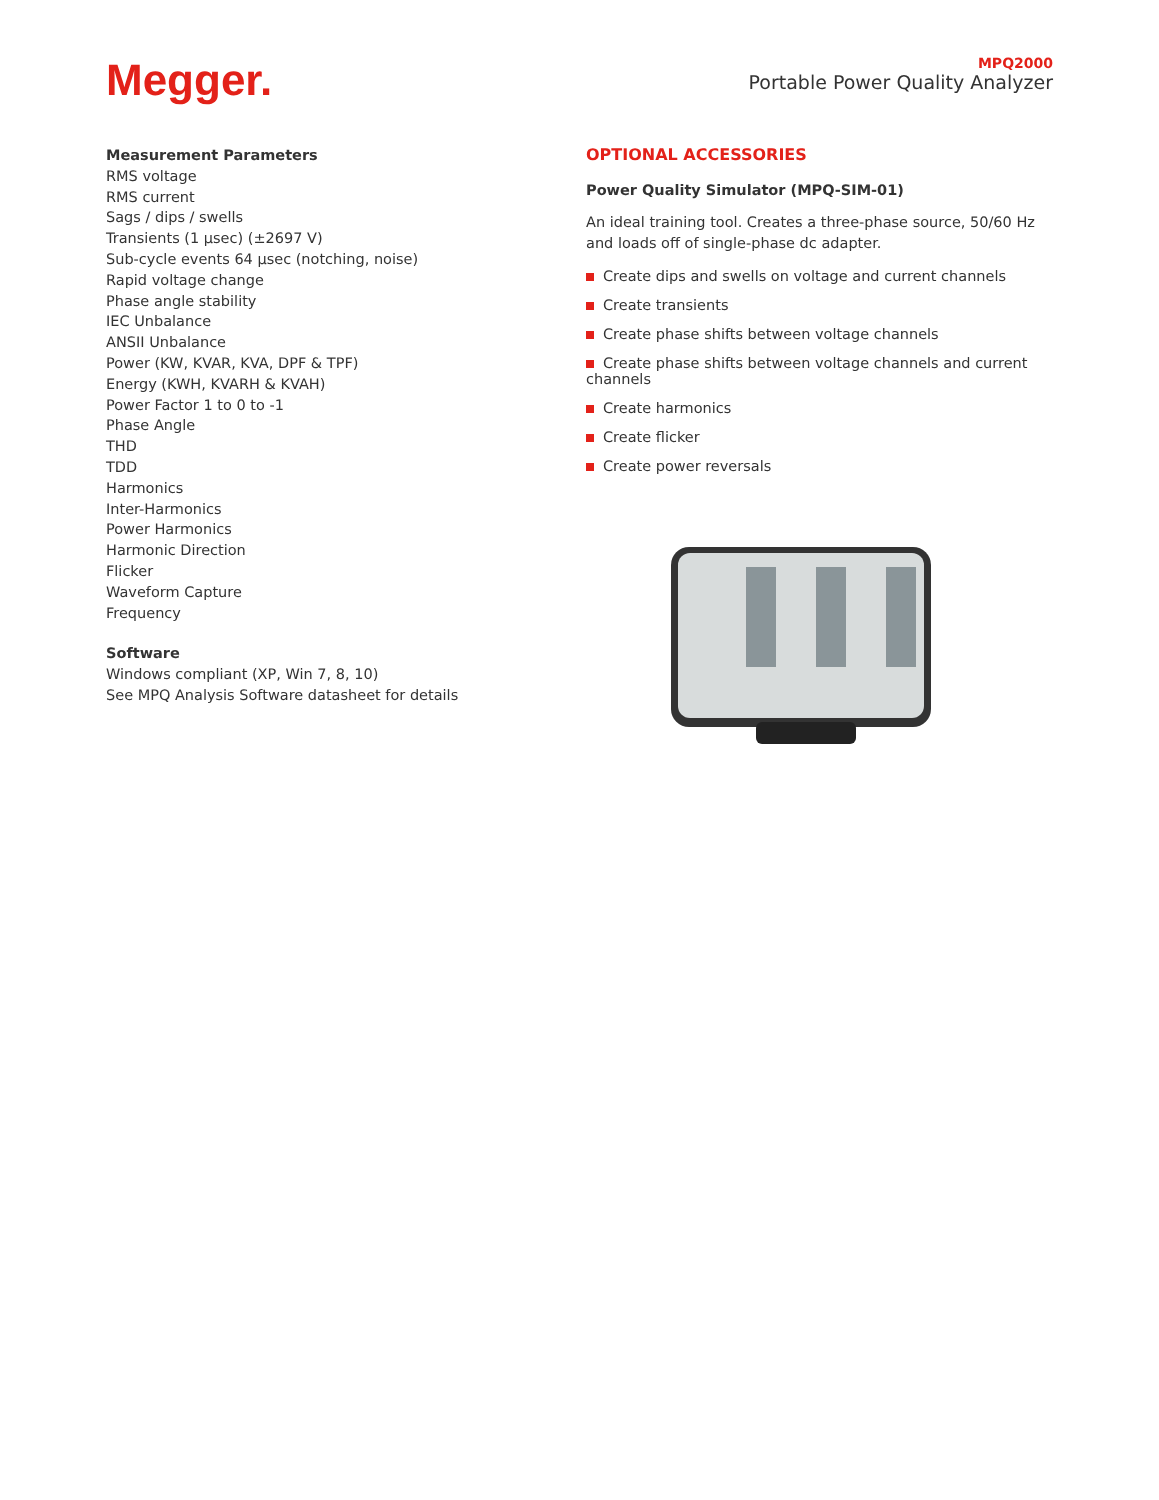Megger.
MPQ2000
Portable Power Quality Analyzer
Measurement Parameters
RMS voltage
RMS current
Sags / dips / swells
Transients (1 µsec) (±2697 V)
Sub-cycle events 64 µsec (notching, noise)
Rapid voltage change
Phase angle stability
IEC Unbalance
ANSII Unbalance
Power (KW, KVAR, KVA, DPF & TPF)
Energy (KWH, KVARH & KVAH)
Power Factor 1 to 0 to -1
Phase Angle
THD
TDD
Harmonics
Inter-Harmonics
Power Harmonics
Harmonic Direction
Flicker
Waveform Capture
Frequency
Software
Windows compliant (XP, Win 7, 8, 10)
See MPQ Analysis Software datasheet for details
OPTIONAL ACCESSORIES
Power Quality Simulator (MPQ-SIM-01)
An ideal training tool. Creates a three-phase source, 50/60 Hz and loads off of single-phase dc adapter.
Create dips and swells on voltage and current channels
Create transients
Create phase shifts between voltage channels
Create phase shifts between voltage channels and current channels
Create harmonics
Create flicker
Create power reversals